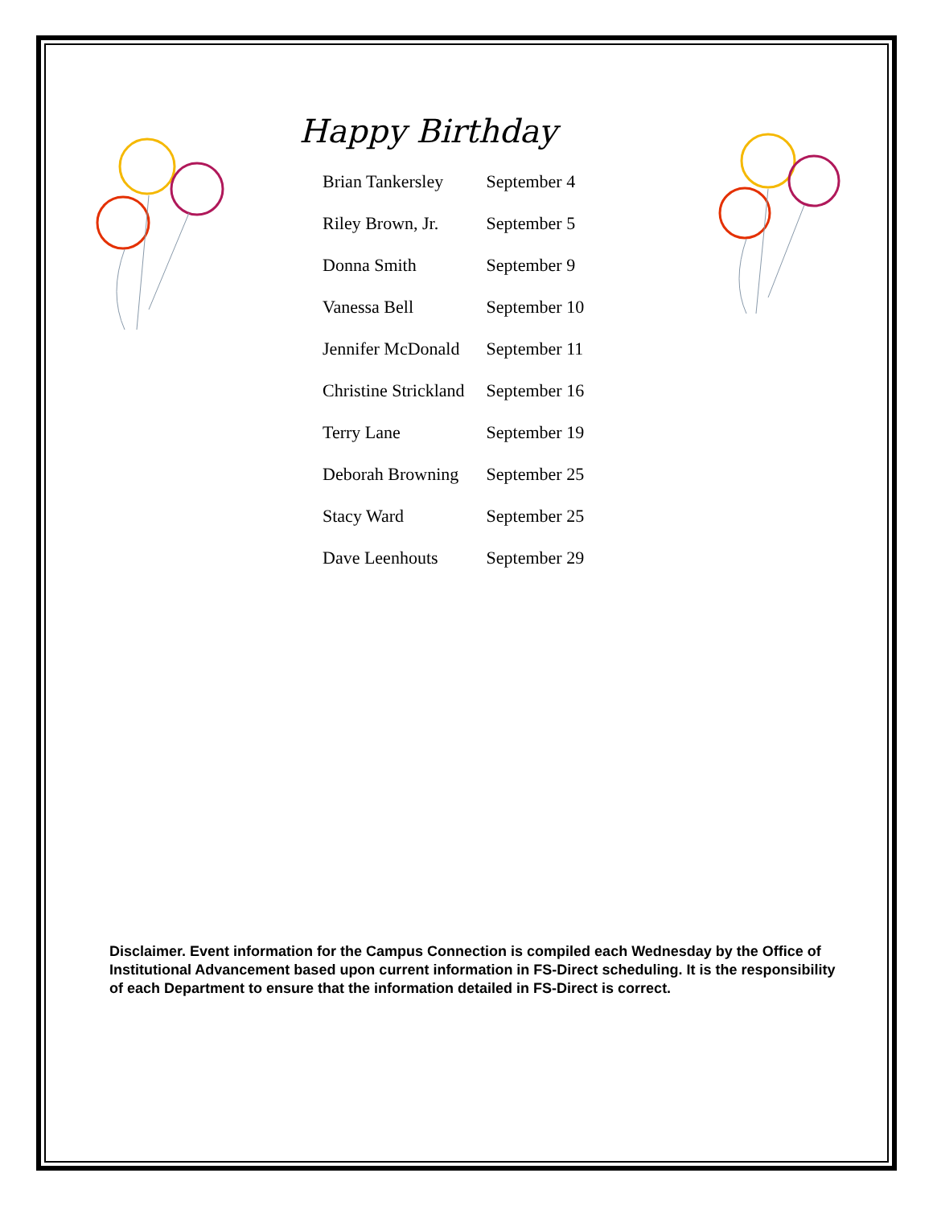Happy Birthday
| Brian Tankersley | September 4 |
| Riley Brown, Jr. | September 5 |
| Donna Smith | September 9 |
| Vanessa Bell | September 10 |
| Jennifer McDonald | September 11 |
| Christine Strickland | September 16 |
| Terry Lane | September 19 |
| Deborah Browning | September 25 |
| Stacy Ward | September 25 |
| Dave Leenhouts | September 29 |
Disclaimer. Event information for the Campus Connection is compiled each Wednesday by the Office of Institutional Advancement based upon current information in FS-Direct scheduling. It is the responsibility of each Department to ensure that the information detailed in FS-Direct is correct.